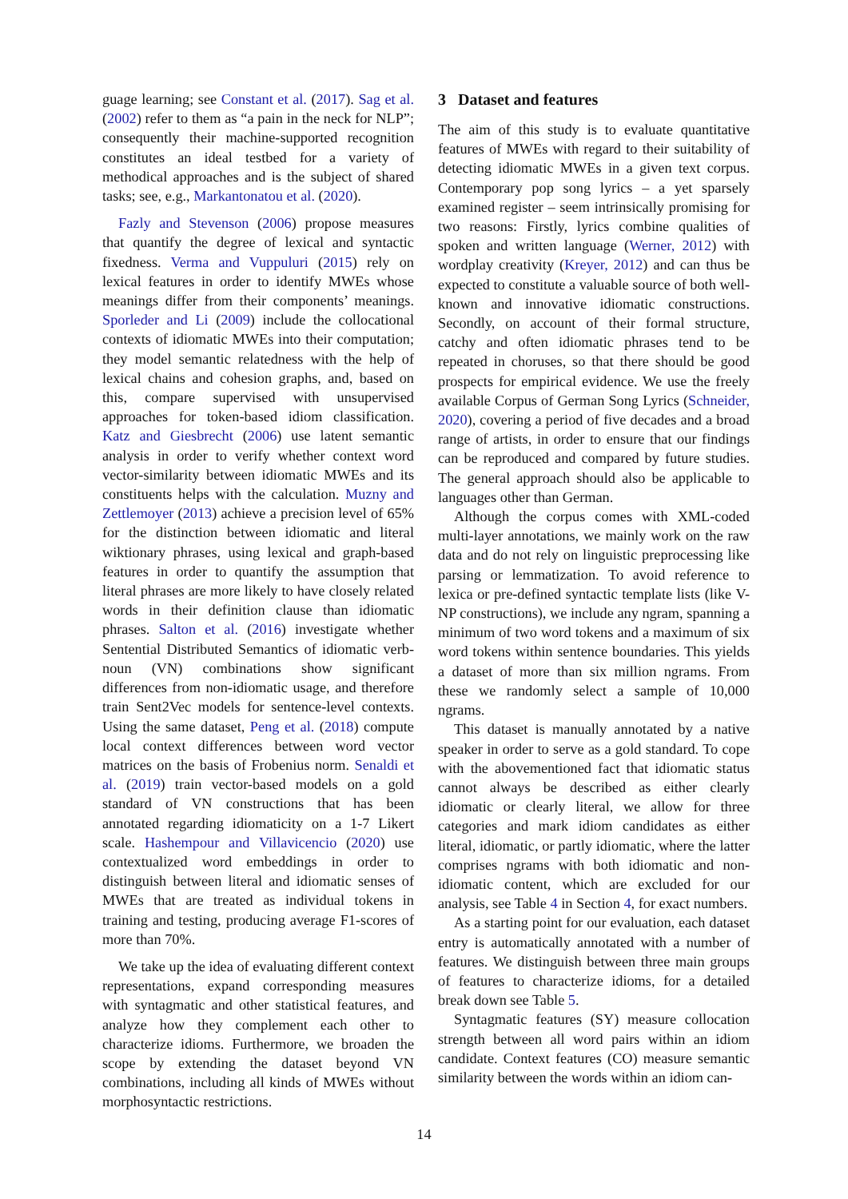guage learning; see Constant et al. (2017). Sag et al. (2002) refer to them as “a pain in the neck for NLP”; consequently their machine-supported recognition constitutes an ideal testbed for a variety of methodical approaches and is the subject of shared tasks; see, e.g., Markantonatou et al. (2020).
Fazly and Stevenson (2006) propose measures that quantify the degree of lexical and syntactic fixedness. Verma and Vuppuluri (2015) rely on lexical features in order to identify MWEs whose meanings differ from their components’ meanings. Sporleder and Li (2009) include the collocational contexts of idiomatic MWEs into their computation; they model semantic relatedness with the help of lexical chains and cohesion graphs, and, based on this, compare supervised with unsupervised approaches for token-based idiom classification. Katz and Giesbrecht (2006) use latent semantic analysis in order to verify whether context word vector-similarity between idiomatic MWEs and its constituents helps with the calculation. Muzny and Zettlemoyer (2013) achieve a precision level of 65% for the distinction between idiomatic and literal wiktionary phrases, using lexical and graph-based features in order to quantify the assumption that literal phrases are more likely to have closely related words in their definition clause than idiomatic phrases. Salton et al. (2016) investigate whether Sentential Distributed Semantics of idiomatic verb-noun (VN) combinations show significant differences from non-idiomatic usage, and therefore train Sent2Vec models for sentence-level contexts. Using the same dataset, Peng et al. (2018) compute local context differences between word vector matrices on the basis of Frobenius norm. Senaldi et al. (2019) train vector-based models on a gold standard of VN constructions that has been annotated regarding idiomaticity on a 1-7 Likert scale. Hashempour and Villavicencio (2020) use contextualized word embeddings in order to distinguish between literal and idiomatic senses of MWEs that are treated as individual tokens in training and testing, producing average F1-scores of more than 70%.
We take up the idea of evaluating different context representations, expand corresponding measures with syntagmatic and other statistical features, and analyze how they complement each other to characterize idioms. Furthermore, we broaden the scope by extending the dataset beyond VN combinations, including all kinds of MWEs without morphosyntactic restrictions.
3 Dataset and features
The aim of this study is to evaluate quantitative features of MWEs with regard to their suitability of detecting idiomatic MWEs in a given text corpus. Contemporary pop song lyrics – a yet sparsely examined register – seem intrinsically promising for two reasons: Firstly, lyrics combine qualities of spoken and written language (Werner, 2012) with wordplay creativity (Kreyer, 2012) and can thus be expected to constitute a valuable source of both well-known and innovative idiomatic constructions. Secondly, on account of their formal structure, catchy and often idiomatic phrases tend to be repeated in choruses, so that there should be good prospects for empirical evidence. We use the freely available Corpus of German Song Lyrics (Schneider, 2020), covering a period of five decades and a broad range of artists, in order to ensure that our findings can be reproduced and compared by future studies. The general approach should also be applicable to languages other than German.
Although the corpus comes with XML-coded multi-layer annotations, we mainly work on the raw data and do not rely on linguistic preprocessing like parsing or lemmatization. To avoid reference to lexica or pre-defined syntactic template lists (like V-NP constructions), we include any ngram, spanning a minimum of two word tokens and a maximum of six word tokens within sentence boundaries. This yields a dataset of more than six million ngrams. From these we randomly select a sample of 10,000 ngrams.
This dataset is manually annotated by a native speaker in order to serve as a gold standard. To cope with the abovementioned fact that idiomatic status cannot always be described as either clearly idiomatic or clearly literal, we allow for three categories and mark idiom candidates as either literal, idiomatic, or partly idiomatic, where the latter comprises ngrams with both idiomatic and non-idiomatic content, which are excluded for our analysis, see Table 4 in Section 4, for exact numbers.
As a starting point for our evaluation, each dataset entry is automatically annotated with a number of features. We distinguish between three main groups of features to characterize idioms, for a detailed break down see Table 5.
Syntagmatic features (SY) measure collocation strength between all word pairs within an idiom candidate. Context features (CO) measure semantic similarity between the words within an idiom can-
14